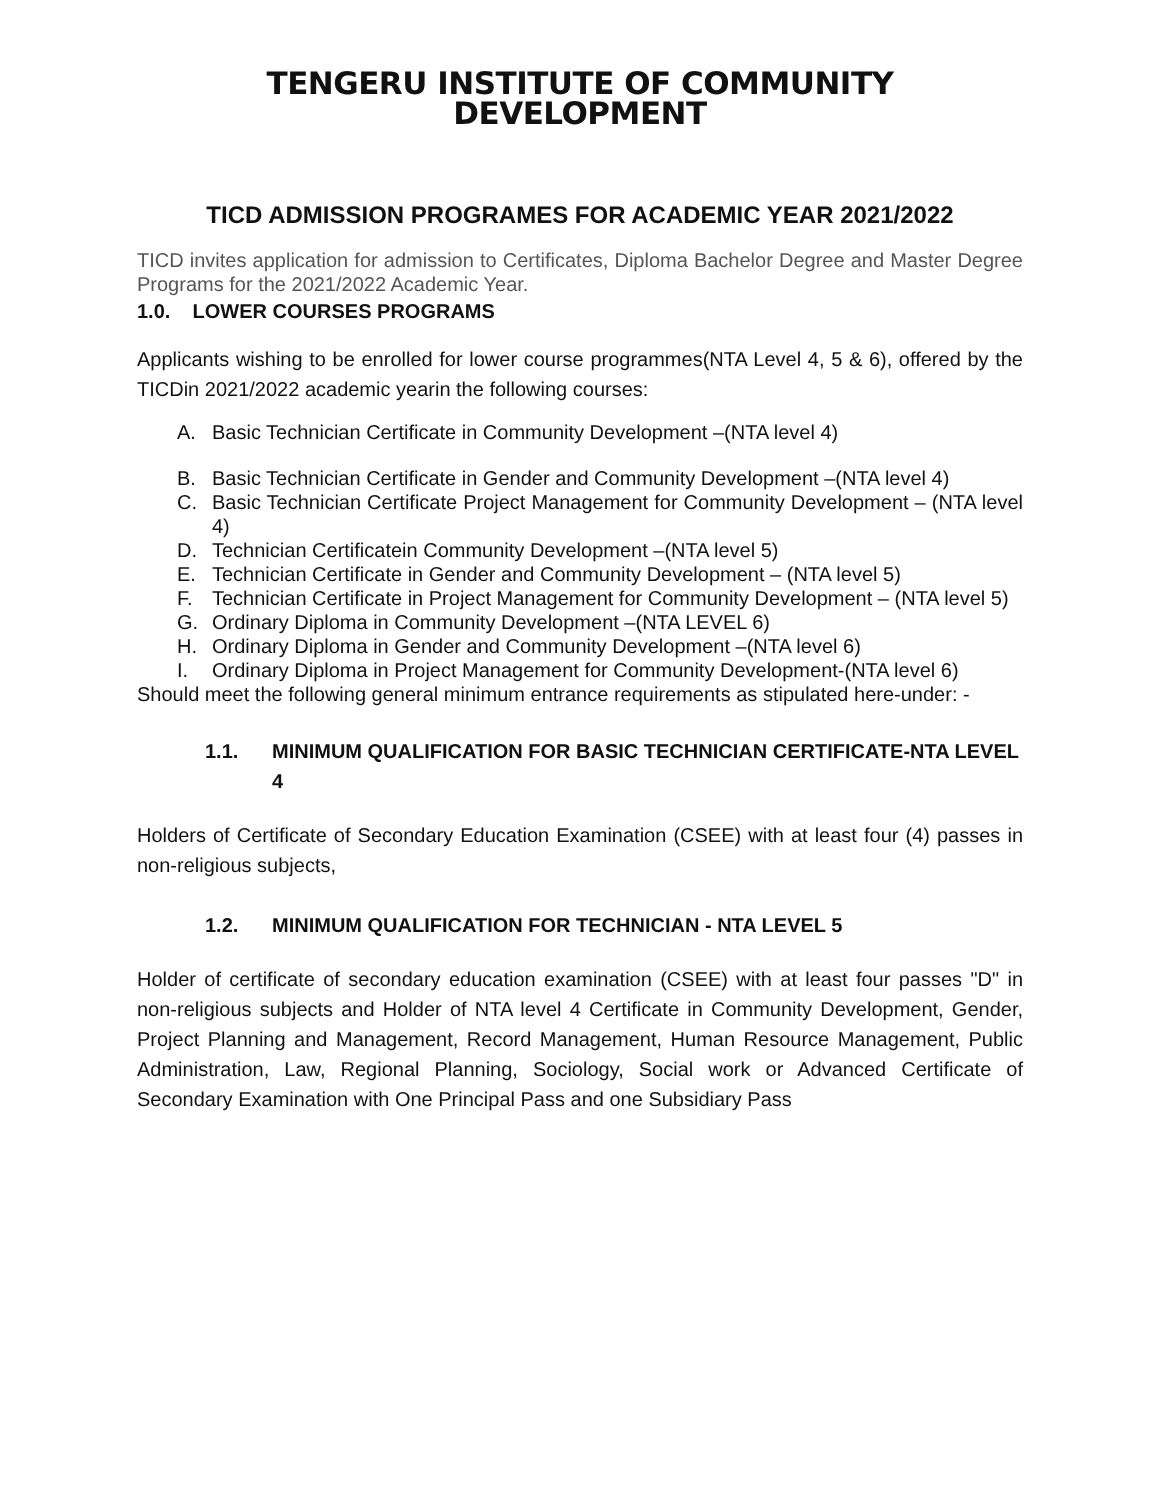TENGERU INSTITUTE OF COMMUNITY DEVELOPMENT
TICD ADMISSION PROGRAMES FOR ACADEMIC YEAR 2021/2022
TICD invites application for admission to Certificates, Diploma Bachelor Degree and Master Degree Programs for the 2021/2022 Academic Year.
1.0. LOWER COURSES PROGRAMS
Applicants wishing to be enrolled for lower course programmes(NTA Level 4, 5 & 6), offered by the TICDin 2021/2022 academic yearin the following courses:
A. Basic Technician Certificate in Community Development –(NTA level 4)
B. Basic Technician Certificate in Gender and Community Development –(NTA level 4)
C. Basic Technician Certificate Project Management for Community Development – (NTA level 4)
D. Technician Certificatein Community Development –(NTA level 5)
E. Technician Certificate in Gender and Community Development – (NTA level 5)
F. Technician Certificate in Project Management for Community Development – (NTA level 5)
G. Ordinary Diploma in Community Development –(NTA LEVEL 6)
H. Ordinary Diploma in Gender and Community Development –(NTA level 6)
I. Ordinary Diploma in Project Management for Community Development-(NTA level 6)
Should meet the following general minimum entrance requirements as stipulated here-under: -
1.1. MINIMUM QUALIFICATION FOR BASIC TECHNICIAN CERTIFICATE-NTA LEVEL 4
Holders of Certificate of Secondary Education Examination (CSEE) with at least four (4) passes in non-religious subjects,
1.2. MINIMUM QUALIFICATION FOR TECHNICIAN - NTA LEVEL 5
Holder of certificate of secondary education examination (CSEE) with at least four passes "D" in non-religious subjects and Holder of NTA level 4 Certificate in Community Development, Gender, Project Planning and Management, Record Management, Human Resource Management, Public Administration, Law, Regional Planning, Sociology, Social work or Advanced Certificate of Secondary Examination with One Principal Pass and one Subsidiary Pass